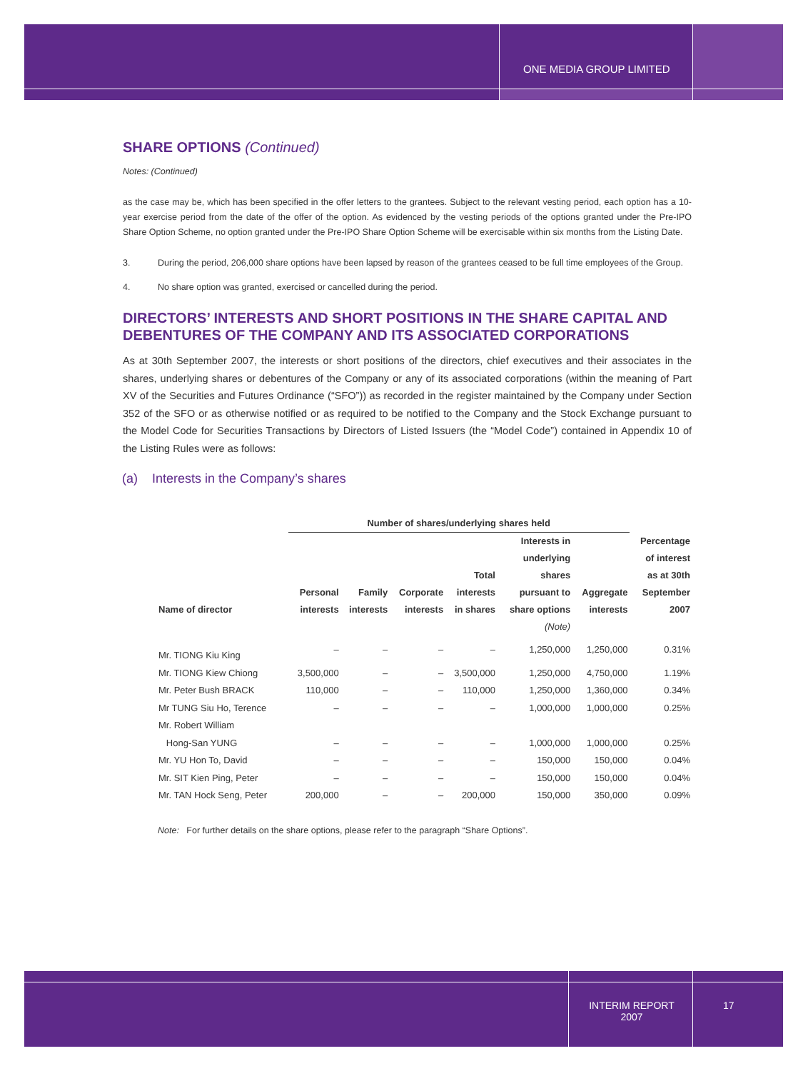ONE MEDIA GROUP LIMITED
SHARE OPTIONS (Continued)
Notes: (Continued)
as the case may be, which has been specified in the offer letters to the grantees. Subject to the relevant vesting period, each option has a 10-year exercise period from the date of the offer of the option. As evidenced by the vesting periods of the options granted under the Pre-IPO Share Option Scheme, no option granted under the Pre-IPO Share Option Scheme will be exercisable within six months from the Listing Date.
3. During the period, 206,000 share options have been lapsed by reason of the grantees ceased to be full time employees of the Group.
4. No share option was granted, exercised or cancelled during the period.
DIRECTORS’ INTERESTS AND SHORT POSITIONS IN THE SHARE CAPITAL AND DEBENTURES OF THE COMPANY AND ITS ASSOCIATED CORPORATIONS
As at 30th September 2007, the interests or short positions of the directors, chief executives and their associates in the shares, underlying shares or debentures of the Company or any of its associated corporations (within the meaning of Part XV of the Securities and Futures Ordinance (“SFO”)) as recorded in the register maintained by the Company under Section 352 of the SFO or as otherwise notified or as required to be notified to the Company and the Stock Exchange pursuant to the Model Code for Securities Transactions by Directors of Listed Issuers (the “Model Code”) contained in Appendix 10 of the Listing Rules were as follows:
(a) Interests in the Company’s shares
| | Number of shares/underlying shares held | | | | | | |
| --- | --- | --- | --- | --- | --- | --- | --- |
| Name of director | Personal interests | Family interests | Corporate interests | Total interests in shares | Interests in underlying shares pursuant to share options (Note) | Aggregate interests | Percentage of interest as at 30th September 2007 |
| Mr. TIONG Kiu King | – | – | – | – | 1,250,000 | 1,250,000 | 0.31% |
| Mr. TIONG Kiew Chiong | 3,500,000 | – | – | 3,500,000 | 1,250,000 | 4,750,000 | 1.19% |
| Mr. Peter Bush BRACK | 110,000 | – | – | 110,000 | 1,250,000 | 1,360,000 | 0.34% |
| Mr TUNG Siu Ho, Terence | – | – | – | – | 1,000,000 | 1,000,000 | 0.25% |
| Mr. Robert William Hong-San YUNG | – | – | – | – | 1,000,000 | 1,000,000 | 0.25% |
| Mr. YU Hon To, David | – | – | – | – | 150,000 | 150,000 | 0.04% |
| Mr. SIT Kien Ping, Peter | – | – | – | – | 150,000 | 150,000 | 0.04% |
| Mr. TAN Hock Seng, Peter | 200,000 | – | – | 200,000 | 150,000 | 350,000 | 0.09% |
Note: For further details on the share options, please refer to the paragraph “Share Options”.
INTERIM REPORT
2007
17